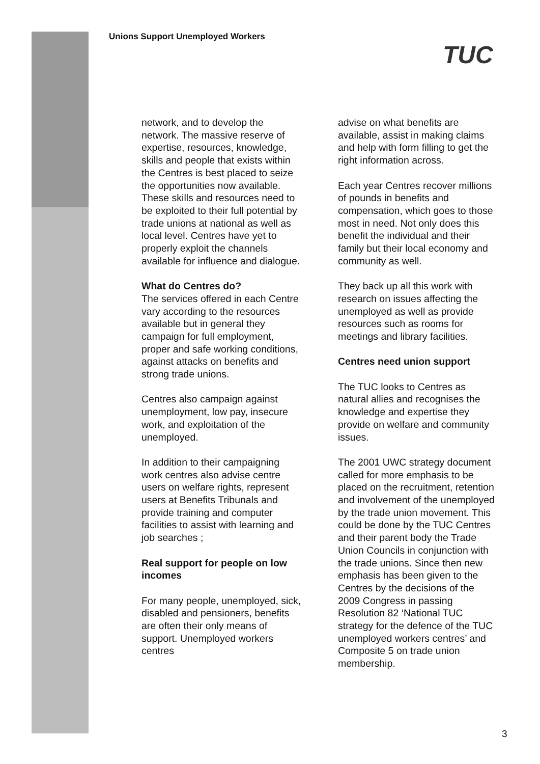Unions Support Unemployed Workers
TUC
network, and to develop the network. The massive reserve of expertise, resources, knowledge, skills and people that exists within the Centres is best placed to seize the opportunities now available. These skills and resources need to be exploited to their full potential by trade unions at national as well as local level. Centres have yet to properly exploit the channels available for influence and dialogue.
What do Centres do?
The services offered in each Centre vary according to the resources available but in general they campaign for full employment, proper and safe working conditions, against attacks on benefits and strong trade unions.
Centres also campaign against unemployment, low pay, insecure work, and exploitation of the unemployed.
In addition to their campaigning work centres also advise centre users on welfare rights, represent users at Benefits Tribunals and provide training and computer facilities to assist with learning and job searches ;
Real support for people on low incomes
For many people, unemployed, sick, disabled and pensioners, benefits are often their only means of support. Unemployed workers centres
advise on what benefits are available, assist in making claims and help with form filling to get the right information across.
Each year Centres recover millions of pounds in benefits and compensation, which goes to those most in need. Not only does this benefit the individual and their family but their local economy and community as well.
They back up all this work with research on issues affecting the unemployed as well as provide resources such as rooms for meetings and library facilities.
Centres need union support
The TUC looks to Centres as natural allies and recognises the knowledge and expertise they provide on welfare and community issues.
The 2001 UWC strategy document called for more emphasis to be placed on the recruitment, retention and involvement of the unemployed by the trade union movement. This could be done by the TUC Centres and their parent body the Trade Union Councils in conjunction with the trade unions. Since then new emphasis has been given to the Centres by the decisions of the 2009 Congress in passing Resolution 82 ‘National TUC strategy for the defence of the TUC unemployed workers centres’ and Composite 5 on trade union membership.
3